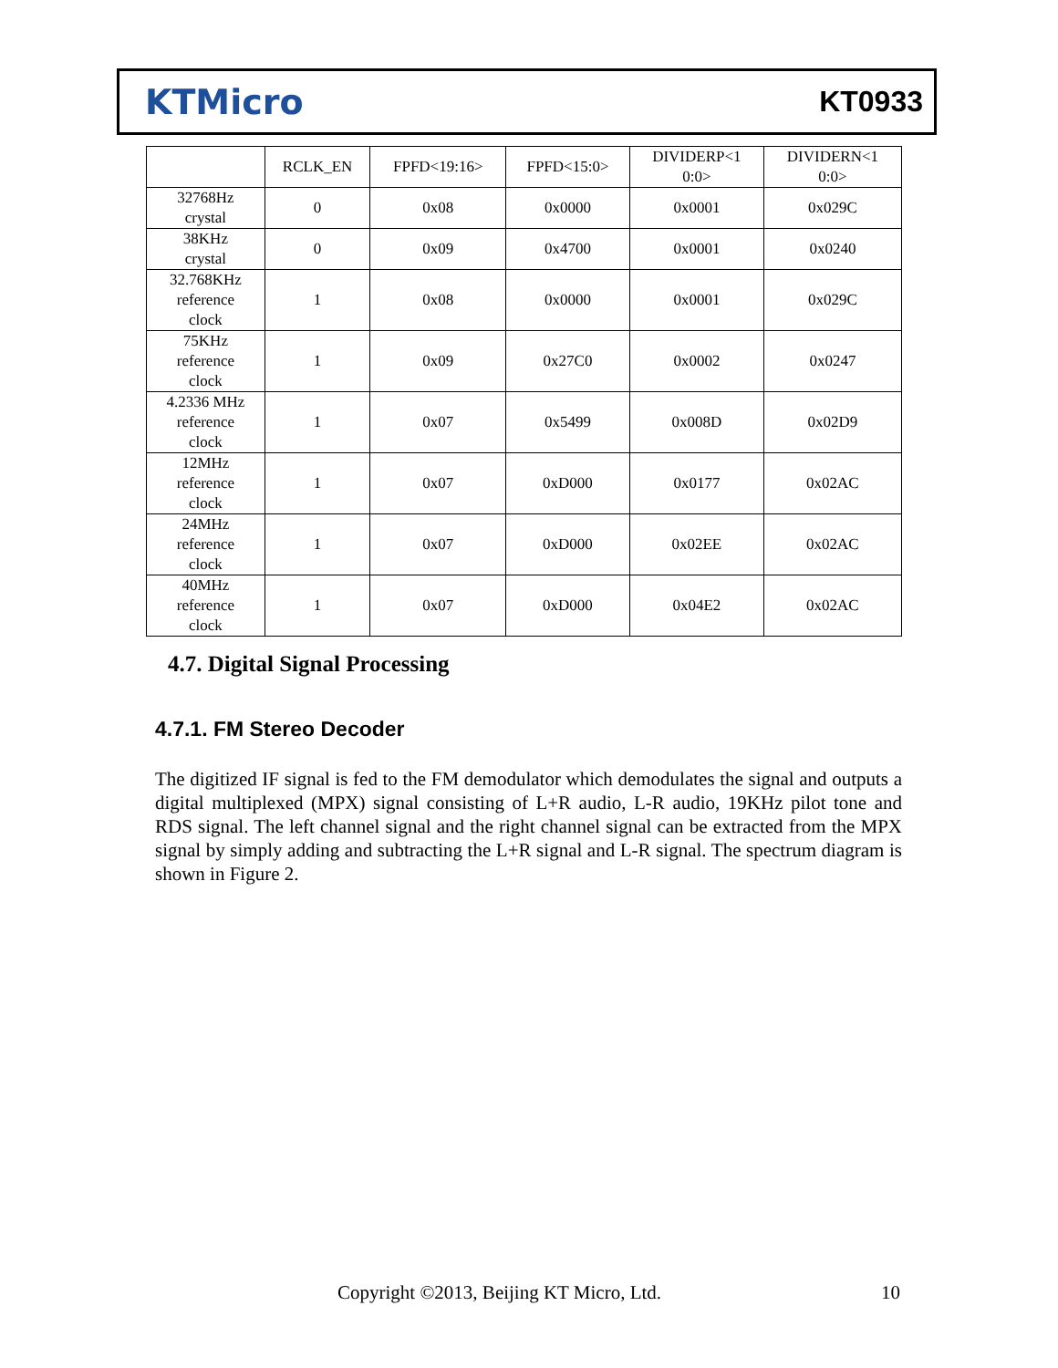KTMicro KT0933
| | RCLK_EN | FPFD<19:16> | FPFD<15:0> | DIVIDERP<1 0:0> | DIVIDERN<1 0:0> |
| --- | --- | --- | --- | --- | --- |
| 32768Hz crystal | 0 | 0x08 | 0x0000 | 0x0001 | 0x029C |
| 38KHz crystal | 0 | 0x09 | 0x4700 | 0x0001 | 0x0240 |
| 32.768KHz reference clock | 1 | 0x08 | 0x0000 | 0x0001 | 0x029C |
| 75KHz reference clock | 1 | 0x09 | 0x27C0 | 0x0002 | 0x0247 |
| 4.2336 MHz reference clock | 1 | 0x07 | 0x5499 | 0x008D | 0x02D9 |
| 12MHz reference clock | 1 | 0x07 | 0xD000 | 0x0177 | 0x02AC |
| 24MHz reference clock | 1 | 0x07 | 0xD000 | 0x02EE | 0x02AC |
| 40MHz reference clock | 1 | 0x07 | 0xD000 | 0x04E2 | 0x02AC |
4.7. Digital Signal Processing
4.7.1. FM Stereo Decoder
The digitized IF signal is fed to the FM demodulator which demodulates the signal and outputs a digital multiplexed (MPX) signal consisting of L+R audio, L-R audio, 19KHz pilot tone and RDS signal. The left channel signal and the right channel signal can be extracted from the MPX signal by simply adding and subtracting the L+R signal and L-R signal. The spectrum diagram is shown in Figure 2.
Copyright ©2013, Beijing KT Micro, Ltd.
10